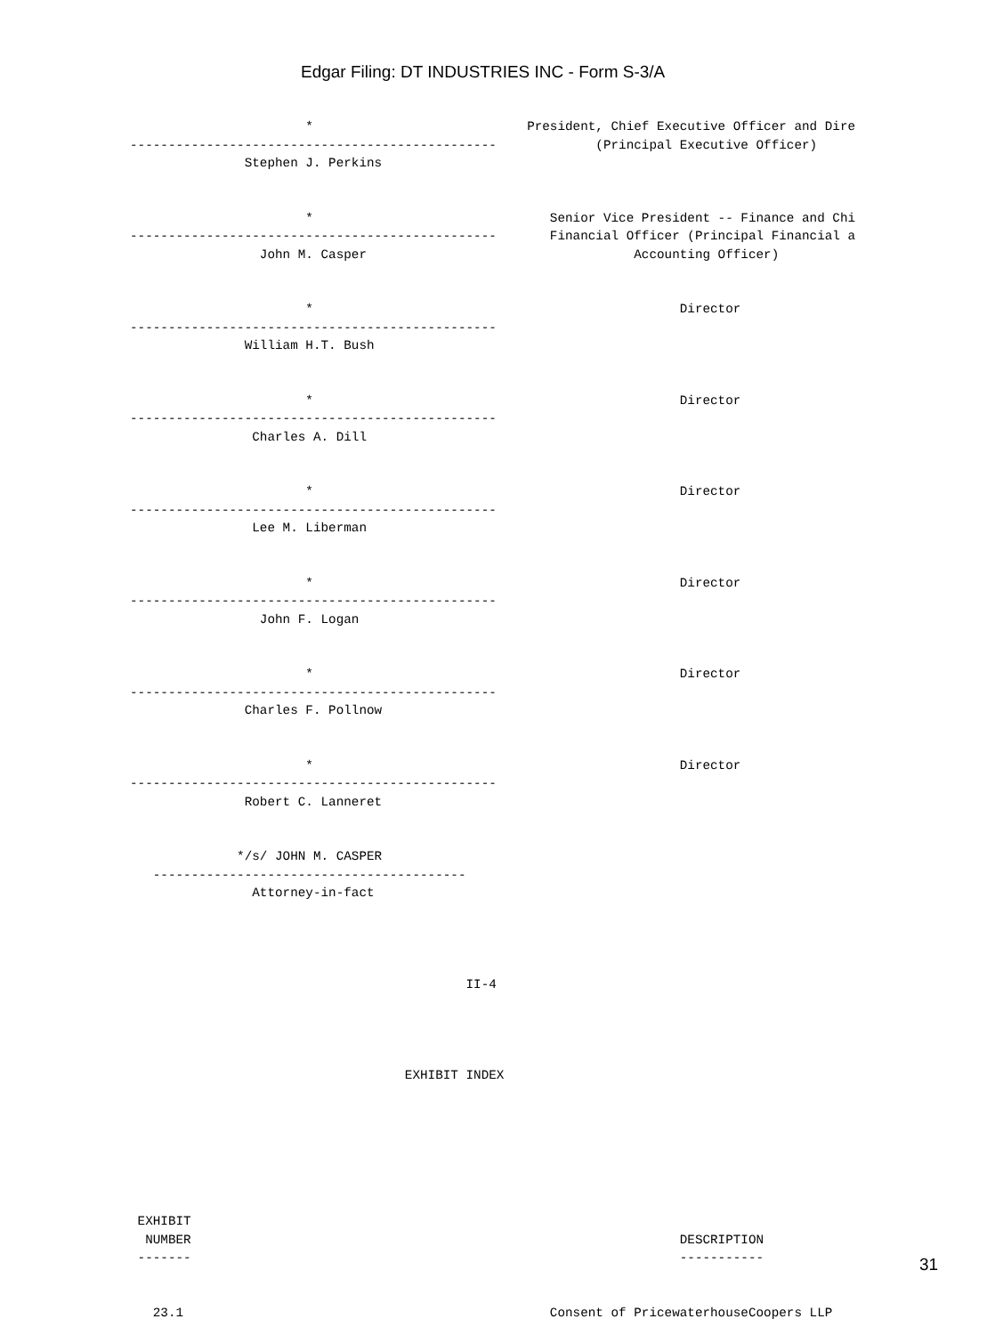Edgar Filing: DT INDUSTRIES INC - Form S-3/A
                       *                            President, Chief Executive Officer and Dire
------------------------------------------------             (Principal Executive Officer)
               Stephen J. Perkins


                       *                               Senior Vice President -- Finance and Chi
------------------------------------------------       Financial Officer (Principal Financial a
                 John M. Casper                                   Accounting Officer)


                       *                                                Director
------------------------------------------------
               William H.T. Bush


                       *                                                Director
------------------------------------------------
                Charles A. Dill


                       *                                                Director
------------------------------------------------
                Lee M. Liberman


                       *                                                Director
------------------------------------------------
                 John F. Logan


                       *                                                Director
------------------------------------------------
               Charles F. Pollnow


                       *                                                Director
------------------------------------------------
               Robert C. Lanneret


              */s/ JOHN M. CASPER
   -----------------------------------------
                Attorney-in-fact




                                            II-4




                                    EXHIBIT INDEX







 EXHIBIT
  NUMBER                                                                DESCRIPTION
 -------                                                                -----------


   23.1                                                Consent of PricewaterhouseCoopers LLP
31